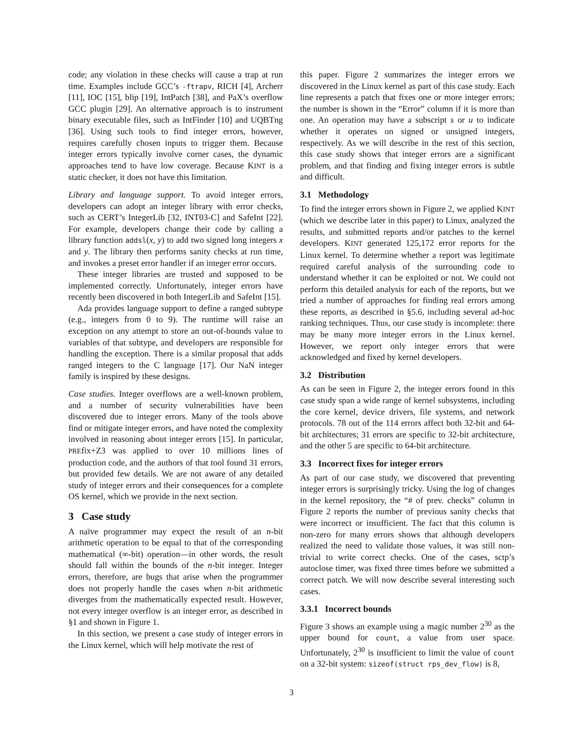code; any violation in these checks will cause a trap at run time. Examples include GCC’s -ftrapv, RICH [4], Archerr [11], IOC [15], blip [19], IntPatch [38], and PaX’s overflow GCC plugin [29]. An alternative approach is to instrument binary executable files, such as IntFinder [10] and UQBTng [36]. Using such tools to find integer errors, however, requires carefully chosen inputs to trigger them. Because integer errors typically involve corner cases, the dynamic approaches tend to have low coverage. Because KINT is a static checker, it does not have this limitation.
Library and language support. To avoid integer errors, developers can adopt an integer library with error checks, such as CERT’s IntegerLib [32, INT03-C] and SafeInt [22]. For example, developers change their code by calling a library function addsl(x, y) to add two signed long integers x and y. The library then performs sanity checks at run time, and invokes a preset error handler if an integer error occurs.
These integer libraries are trusted and supposed to be implemented correctly. Unfortunately, integer errors have recently been discovered in both IntegerLib and SafeInt [15].
Ada provides language support to define a ranged subtype (e.g., integers from 0 to 9). The runtime will raise an exception on any attempt to store an out-of-bounds value to variables of that subtype, and developers are responsible for handling the exception. There is a similar proposal that adds ranged integers to the C language [17]. Our NaN integer family is inspired by these designs.
Case studies. Integer overflows are a well-known problem, and a number of security vulnerabilities have been discovered due to integer errors. Many of the tools above find or mitigate integer errors, and have noted the complexity involved in reasoning about integer errors [15]. In particular, PREfix+Z3 was applied to over 10 millions lines of production code, and the authors of that tool found 31 errors, but provided few details. We are not aware of any detailed study of integer errors and their consequences for a complete OS kernel, which we provide in the next section.
3 Case study
A naïve programmer may expect the result of an n-bit arithmetic operation to be equal to that of the corresponding mathematical (∞-bit) operation—in other words, the result should fall within the bounds of the n-bit integer. Integer errors, therefore, are bugs that arise when the programmer does not properly handle the cases when n-bit arithmetic diverges from the mathematically expected result. However, not every integer overflow is an integer error, as described in §1 and shown in Figure 1.
In this section, we present a case study of integer errors in the Linux kernel, which will help motivate the rest of
this paper. Figure 2 summarizes the integer errors we discovered in the Linux kernel as part of this case study. Each line represents a patch that fixes one or more integer errors; the number is shown in the “Error” column if it is more than one. An operation may have a subscript s or u to indicate whether it operates on signed or unsigned integers, respectively. As we will describe in the rest of this section, this case study shows that integer errors are a significant problem, and that finding and fixing integer errors is subtle and difficult.
3.1 Methodology
To find the integer errors shown in Figure 2, we applied KINT (which we describe later in this paper) to Linux, analyzed the results, and submitted reports and/or patches to the kernel developers. KINT generated 125,172 error reports for the Linux kernel. To determine whether a report was legitimate required careful analysis of the surrounding code to understand whether it can be exploited or not. We could not perform this detailed analysis for each of the reports, but we tried a number of approaches for finding real errors among these reports, as described in §5.6, including several ad-hoc ranking techniques. Thus, our case study is incomplete: there may be many more integer errors in the Linux kernel. However, we report only integer errors that were acknowledged and fixed by kernel developers.
3.2 Distribution
As can be seen in Figure 2, the integer errors found in this case study span a wide range of kernel subsystems, including the core kernel, device drivers, file systems, and network protocols. 78 out of the 114 errors affect both 32-bit and 64-bit architectures; 31 errors are specific to 32-bit architecture, and the other 5 are specific to 64-bit architecture.
3.3 Incorrect fixes for integer errors
As part of our case study, we discovered that preventing integer errors is surprisingly tricky. Using the log of changes in the kernel repository, the “# of prev. checks” column in Figure 2 reports the number of previous sanity checks that were incorrect or insufficient. The fact that this column is non-zero for many errors shows that although developers realized the need to validate those values, it was still non-trivial to write correct checks. One of the cases, sctp’s autoclose timer, was fixed three times before we submitted a correct patch. We will now describe several interesting such cases.
3.3.1 Incorrect bounds
Figure 3 shows an example using a magic number 2<sup>30</sup> as the upper bound for count, a value from user space. Unfortunately, 2<sup>30</sup> is insufficient to limit the value of count on a 32-bit system: sizeof(struct rps_dev_flow) is 8,
3